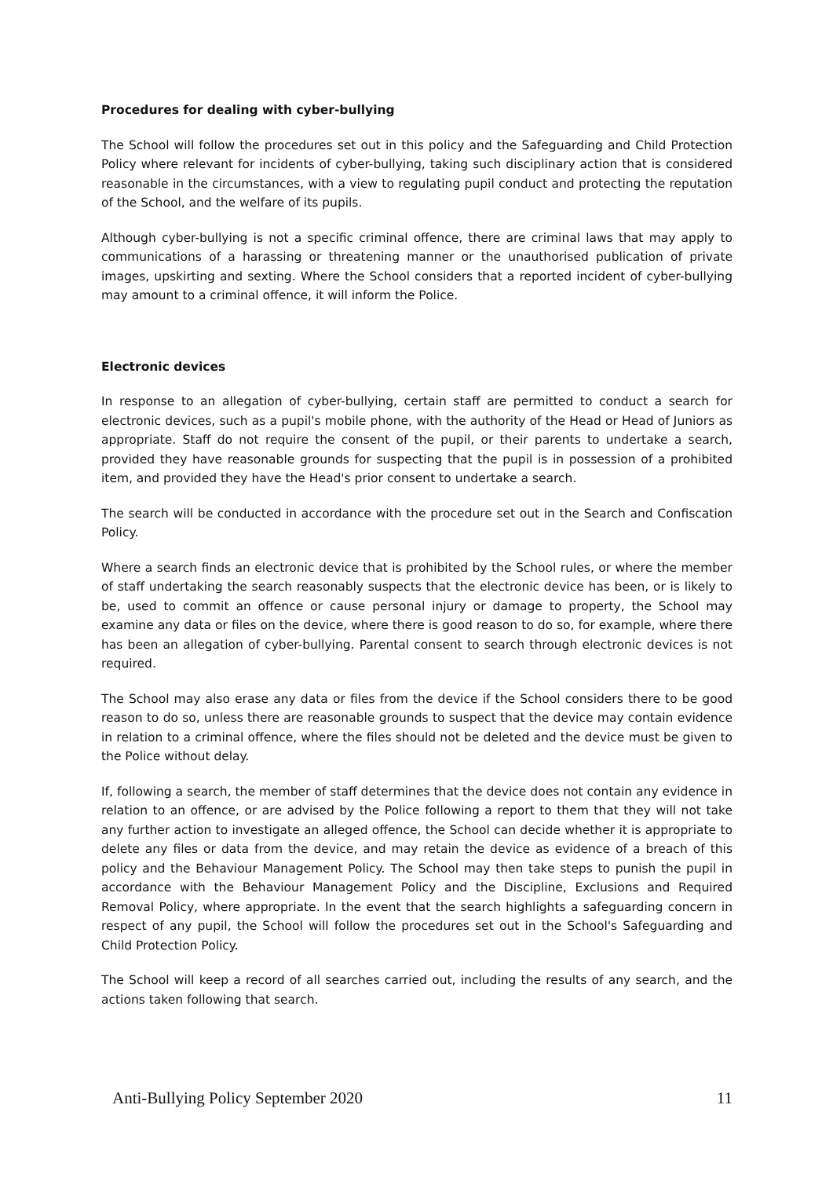Procedures for dealing with cyber-bullying
The School will follow the procedures set out in this policy and the Safeguarding and Child Protection Policy where relevant for incidents of cyber-bullying, taking such disciplinary action that is considered reasonable in the circumstances, with a view to regulating pupil conduct and protecting the reputation of the School, and the welfare of its pupils.
Although cyber-bullying is not a specific criminal offence, there are criminal laws that may apply to communications of a harassing or threatening manner or the unauthorised publication of private images, upskirting and sexting. Where the School considers that a reported incident of cyber-bullying may amount to a criminal offence, it will inform the Police.
Electronic devices
In response to an allegation of cyber-bullying, certain staff are permitted to conduct a search for electronic devices, such as a pupil's mobile phone, with the authority of the Head or Head of Juniors as appropriate. Staff do not require the consent of the pupil, or their parents to undertake a search, provided they have reasonable grounds for suspecting that the pupil is in possession of a prohibited item, and provided they have the Head's prior consent to undertake a search.
The search will be conducted in accordance with the procedure set out in the Search and Confiscation Policy.
Where a search finds an electronic device that is prohibited by the School rules, or where the member of staff undertaking the search reasonably suspects that the electronic device has been, or is likely to be, used to commit an offence or cause personal injury or damage to property, the School may examine any data or files on the device, where there is good reason to do so, for example, where there has been an allegation of cyber-bullying. Parental consent to search through electronic devices is not required.
The School may also erase any data or files from the device if the School considers there to be good reason to do so, unless there are reasonable grounds to suspect that the device may contain evidence in relation to a criminal offence, where the files should not be deleted and the device must be given to the Police without delay.
If, following a search, the member of staff determines that the device does not contain any evidence in relation to an offence, or are advised by the Police following a report to them that they will not take any further action to investigate an alleged offence, the School can decide whether it is appropriate to delete any files or data from the device, and may retain the device as evidence of a breach of this policy and the Behaviour Management Policy. The School may then take steps to punish the pupil in accordance with the Behaviour Management Policy and the Discipline, Exclusions and Required Removal Policy, where appropriate. In the event that the search highlights a safeguarding concern in respect of any pupil, the School will follow the procedures set out in the School's Safeguarding and Child Protection Policy.
The School will keep a record of all searches carried out, including the results of any search, and the actions taken following that search.
Anti-Bullying Policy September 2020 11